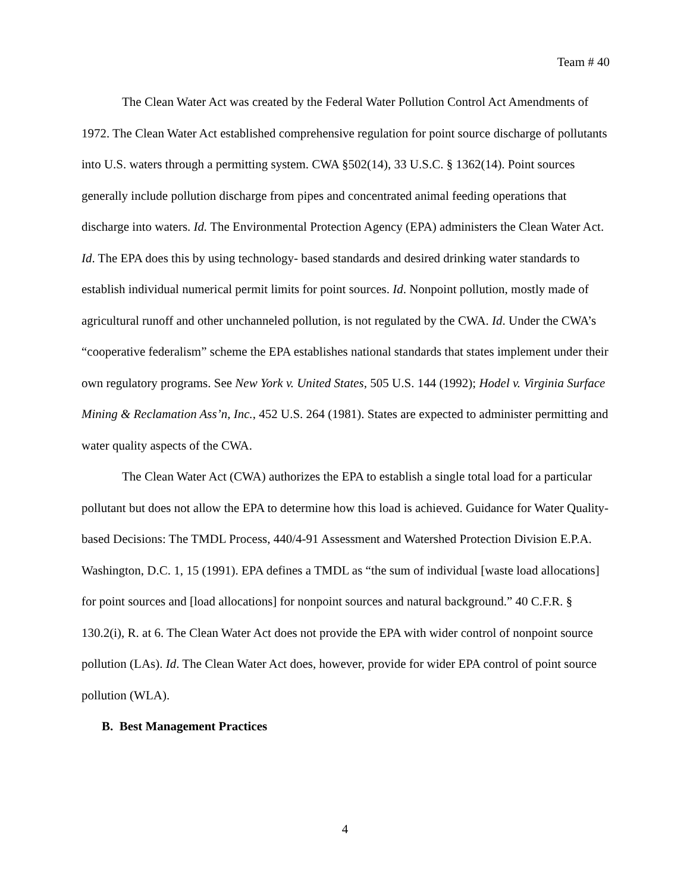Team # 40
The Clean Water Act was created by the Federal Water Pollution Control Act Amendments of 1972. The Clean Water Act established comprehensive regulation for point source discharge of pollutants into U.S. waters through a permitting system. CWA §502(14), 33 U.S.C. § 1362(14). Point sources generally include pollution discharge from pipes and concentrated animal feeding operations that discharge into waters. Id. The Environmental Protection Agency (EPA) administers the Clean Water Act. Id. The EPA does this by using technology- based standards and desired drinking water standards to establish individual numerical permit limits for point sources. Id. Nonpoint pollution, mostly made of agricultural runoff and other unchanneled pollution, is not regulated by the CWA. Id. Under the CWA’s “cooperative federalism” scheme the EPA establishes national standards that states implement under their own regulatory programs. See New York v. United States, 505 U.S. 144 (1992); Hodel v. Virginia Surface Mining & Reclamation Ass’n, Inc., 452 U.S. 264 (1981). States are expected to administer permitting and water quality aspects of the CWA.
The Clean Water Act (CWA) authorizes the EPA to establish a single total load for a particular pollutant but does not allow the EPA to determine how this load is achieved. Guidance for Water Quality-based Decisions: The TMDL Process, 440/4-91 Assessment and Watershed Protection Division E.P.A. Washington, D.C. 1, 15 (1991). EPA defines a TMDL as “the sum of individual [waste load allocations] for point sources and [load allocations] for nonpoint sources and natural background.” 40 C.F.R. § 130.2(i), R. at 6. The Clean Water Act does not provide the EPA with wider control of nonpoint source pollution (LAs). Id. The Clean Water Act does, however, provide for wider EPA control of point source pollution (WLA).
B. Best Management Practices
4